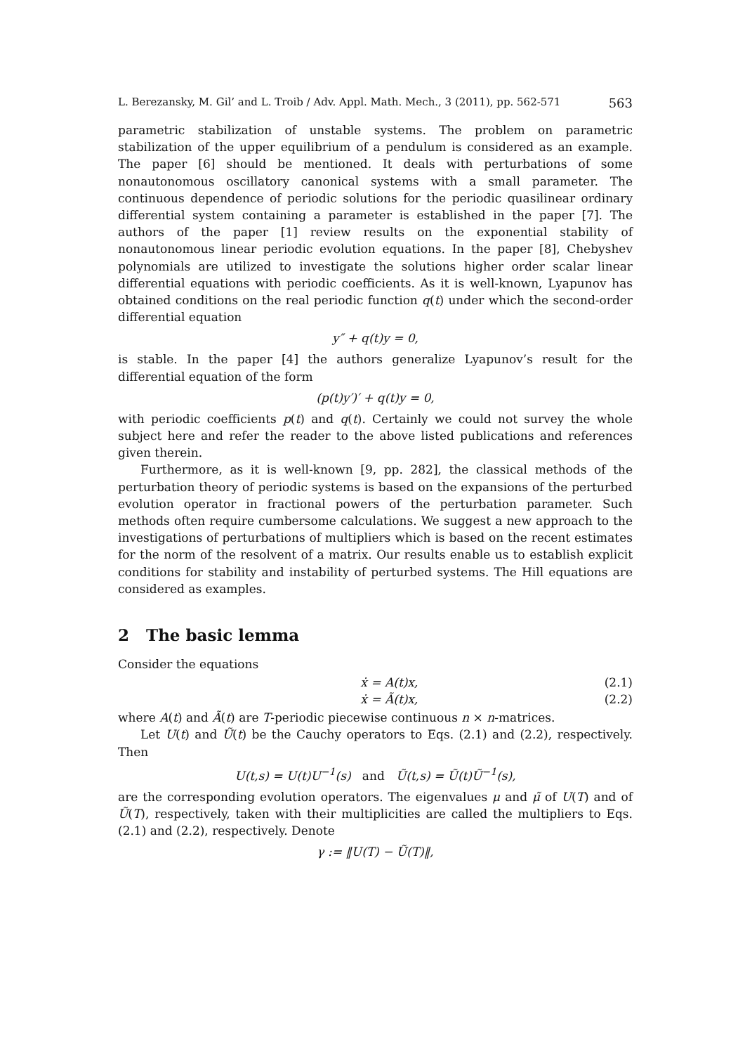L. Berezansky, M. Gil’ and L. Troib / Adv. Appl. Math. Mech., 3 (2011), pp. 562-571 563
parametric stabilization of unstable systems. The problem on parametric stabilization of the upper equilibrium of a pendulum is considered as an example. The paper [6] should be mentioned. It deals with perturbations of some nonautonomous oscillatory canonical systems with a small parameter. The continuous dependence of periodic solutions for the periodic quasilinear ordinary differential system containing a parameter is established in the paper [7]. The authors of the paper [1] review results on the exponential stability of nonautonomous linear periodic evolution equations. In the paper [8], Chebyshev polynomials are utilized to investigate the solutions higher order scalar linear differential equations with periodic coefficients. As it is well-known, Lyapunov has obtained conditions on the real periodic function q(t) under which the second-order differential equation
y″ + q(t)y = 0,
is stable. In the paper [4] the authors generalize Lyapunov’s result for the differential equation of the form
(p(t)y′)′ + q(t)y = 0,
with periodic coefficients p(t) and q(t). Certainly we could not survey the whole subject here and refer the reader to the above listed publications and references given therein.
Furthermore, as it is well-known [9, pp. 282], the classical methods of the perturbation theory of periodic systems is based on the expansions of the perturbed evolution operator in fractional powers of the perturbation parameter. Such methods often require cumbersome calculations. We suggest a new approach to the investigations of perturbations of multipliers which is based on the recent estimates for the norm of the resolvent of a matrix. Our results enable us to establish explicit conditions for stability and instability of perturbed systems. The Hill equations are considered as examples.
2 The basic lemma
Consider the equations
ẋ = A(t)x, (2.1)
ẋ = Ã(t)x, (2.2)
where A(t) and Ã(t) are T-periodic piecewise continuous n × n-matrices.
Let U(t) and Ũ(t) be the Cauchy operators to Eqs. (2.1) and (2.2), respectively. Then
U(t,s) = U(t)U<sup>−1</sup>(s) and Ũ(t,s) = Ũ(t)Ũ<sup>−1</sup>(s),
are the corresponding evolution operators. The eigenvalues μ and μ̃ of U(T) and of Ũ(T), respectively, taken with their multiplicities are called the multipliers to Eqs. (2.1) and (2.2), respectively. Denote
γ := ‖U(T) − Ũ(T)‖,